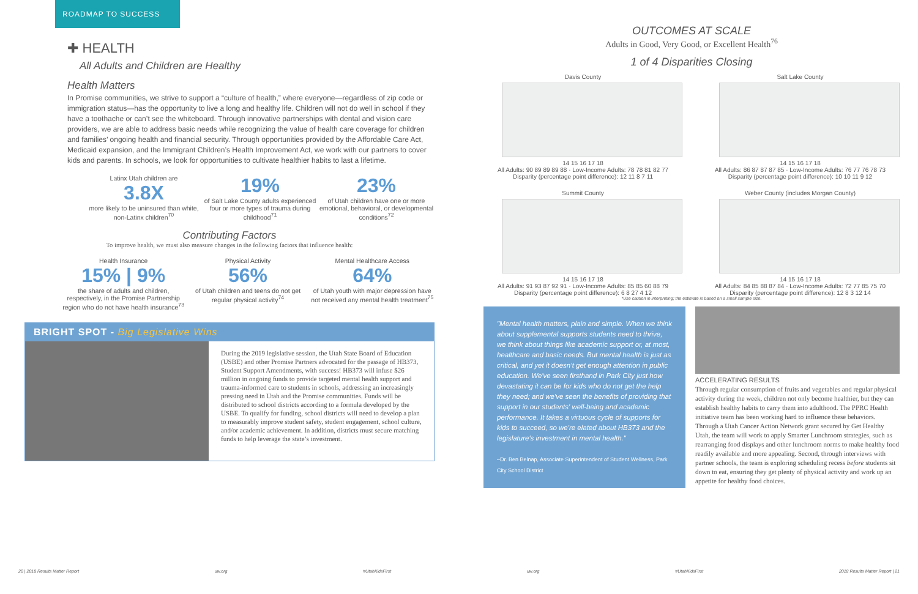ROADMAP TO SUCCESS
✚ HEALTH
All Adults and Children are Healthy
Health Matters
In Promise communities, we strive to support a “culture of health,” where everyone—regardless of zip code or immigration status—has the opportunity to live a long and healthy life. Children will not do well in school if they have a toothache or can’t see the whiteboard. Through innovative partnerships with dental and vision care providers, we are able to address basic needs while recognizing the value of health care coverage for children and families’ ongoing health and financial security. Through opportunities provided by the Affordable Care Act, Medicaid expansion, and the Immigrant Children’s Health Improvement Act, we work with our partners to cover kids and parents. In schools, we look for opportunities to cultivate healthier habits to last a lifetime.
Latinx Utah children are
3.8X
more likely to be uninsured than white, non-Latinx children<sup>70</sup>
19%
of Salt Lake County adults experienced four or more types of trauma during childhood<sup>71</sup>
23%
of Utah children have one or more emotional, behavioral, or developmental conditions<sup>72</sup>
Contributing Factors
To improve health, we must also measure changes in the following factors that influence health:
Health Insurance
15% | 9%
the share of adults and children, respectively, in the Promise Partnership region who do not have health insurance<sup>73</sup>
Physical Activity
56%
of Utah children and teens do not get regular physical activity<sup>74</sup>
Mental Healthcare Access
64%
of Utah youth with major depression have not received any mental health treatment<sup>75</sup>
BRIGHT SPOT - Big Legislative Wins
During the 2019 legislative session, the Utah State Board of Education (USBE) and other Promise Partners advocated for the passage of HB373, Student Support Amendments, with success! HB373 will infuse $26 million in ongoing funds to provide targeted mental health support and trauma-informed care to students in schools, addressing an increasingly pressing need in Utah and the Promise communities. Funds will be distributed to school districts according to a formula developed by the USBE. To qualify for funding, school districts will need to develop a plan to measurably improve student safety, student engagement, school culture, and/or academic achievement. In addition, districts must secure matching funds to help leverage the state’s investment.
OUTCOMES AT SCALE
Adults in Good, Very Good, or Excellent Health<sup>76</sup>
1 of 4 Disparities Closing
Davis County
14 15 16 17 18
All Adults: 90 89 89 89 88 · Low-Income Adults: 78 78 81 82 77
Disparity (percentage point difference): 12 11 8 7 11
Salt Lake County
14 15 16 17 18
All Adults: 86 87 87 87 85 · Low-Income Adults: 76 77 76 78 73
Disparity (percentage point difference): 10 10 11 9 12
Summit County
14 15 16 17 18
All Adults: 91 93 87 92 91 · Low-Income Adults: 85 85 60 88 79
Disparity (percentage point difference): 6 8 27 4 12
Weber County (includes Morgan County)
14 15 16 17 18
All Adults: 84 85 88 87 84 · Low-Income Adults: 72 77 85 75 70
Disparity (percentage point difference): 12 8 3 12 14
*Use caution in interpreting; the estimate is based on a small sample size.
"Mental health matters, plain and simple. When we think about supplemental supports students need to thrive, we think about things like academic support or, at most, healthcare and basic needs. But mental health is just as critical, and yet it doesn’t get enough attention in public education. We've seen firsthand in Park City just how devastating it can be for kids who do not get the help they need; and we've seen the benefits of providing that support in our students' well-being and academic performance. It takes a virtuous cycle of supports for kids to succeed, so we're elated about HB373 and the legislature's investment in mental health."
–Dr. Ben Belnap, Associate Superintendent of Student Wellness, Park City School District
ACCELERATING RESULTS
Through regular consumption of fruits and vegetables and regular physical activity during the week, children not only become healthier, but they can establish healthy habits to carry them into adulthood. The PPRC Health initiative team has been working hard to influence these behaviors. Through a Utah Cancer Action Network grant secured by Get Healthy Utah, the team will work to apply Smarter Lunchroom strategies, such as rearranging food displays and other lunchroom norms to make healthy food readily available and more appealing. Second, through interviews with partner schools, the team is exploring scheduling recess before students sit down to eat, ensuring they get plenty of physical activity and work up an appetite for healthy food choices.
20 | 2018 Results Matter Report uw.org #UtahKidsFirst uw.org #UtahKidsFirst 2018 Results Matter Report | 21